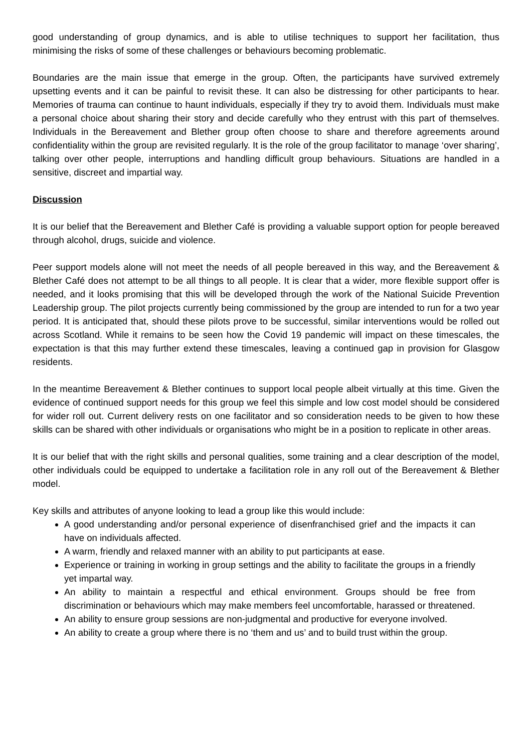good understanding of group dynamics, and is able to utilise techniques to support her facilitation, thus minimising the risks of some of these challenges or behaviours becoming problematic.
Boundaries are the main issue that emerge in the group. Often, the participants have survived extremely upsetting events and it can be painful to revisit these. It can also be distressing for other participants to hear. Memories of trauma can continue to haunt individuals, especially if they try to avoid them. Individuals must make a personal choice about sharing their story and decide carefully who they entrust with this part of themselves. Individuals in the Bereavement and Blether group often choose to share and therefore agreements around confidentiality within the group are revisited regularly. It is the role of the group facilitator to manage ‘over sharing’, talking over other people, interruptions and handling difficult group behaviours. Situations are handled in a sensitive, discreet and impartial way.
Discussion
It is our belief that the Bereavement and Blether Café is providing a valuable support option for people bereaved through alcohol, drugs, suicide and violence.
Peer support models alone will not meet the needs of all people bereaved in this way, and the Bereavement & Blether Café does not attempt to be all things to all people. It is clear that a wider, more flexible support offer is needed, and it looks promising that this will be developed through the work of the National Suicide Prevention Leadership group. The pilot projects currently being commissioned by the group are intended to run for a two year period. It is anticipated that, should these pilots prove to be successful, similar interventions would be rolled out across Scotland. While it remains to be seen how the Covid 19 pandemic will impact on these timescales, the expectation is that this may further extend these timescales, leaving a continued gap in provision for Glasgow residents.
In the meantime Bereavement & Blether continues to support local people albeit virtually at this time. Given the evidence of continued support needs for this group we feel this simple and low cost model should be considered for wider roll out. Current delivery rests on one facilitator and so consideration needs to be given to how these skills can be shared with other individuals or organisations who might be in a position to replicate in other areas.
It is our belief that with the right skills and personal qualities, some training and a clear description of the model, other individuals could be equipped to undertake a facilitation role in any roll out of the Bereavement & Blether model.
Key skills and attributes of anyone looking to lead a group like this would include:
A good understanding and/or personal experience of disenfranchised grief and the impacts it can have on individuals affected.
A warm, friendly and relaxed manner with an ability to put participants at ease.
Experience or training in working in group settings and the ability to facilitate the groups in a friendly yet impartal way.
An ability to maintain a respectful and ethical environment. Groups should be free from discrimination or behaviours which may make members feel uncomfortable, harassed or threatened.
An ability to ensure group sessions are non-judgmental and productive for everyone involved.
An ability to create a group where there is no ‘them and us’ and to build trust within the group.